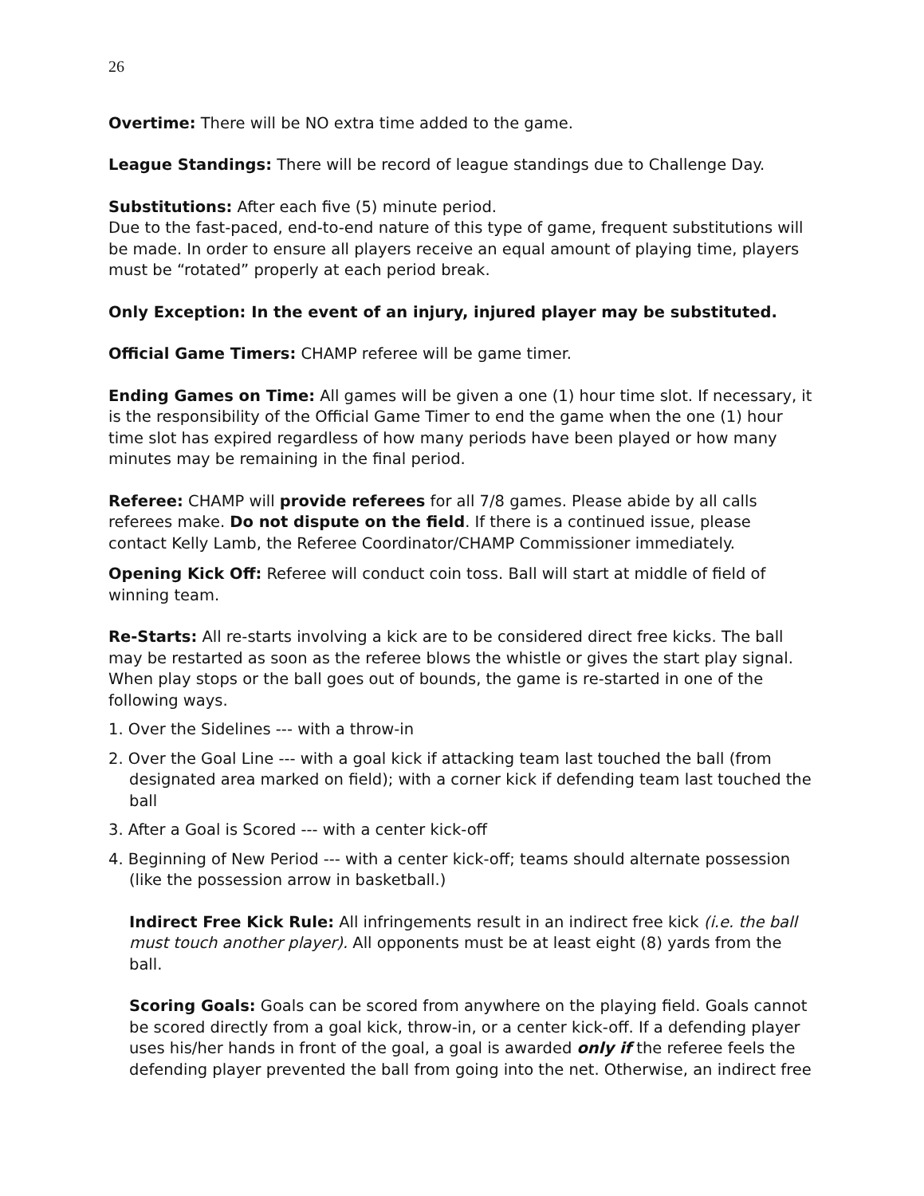26
Overtime: There will be NO extra time added to the game.
League Standings: There will be record of league standings due to Challenge Day.
Substitutions: After each five (5) minute period.
Due to the fast-paced, end-to-end nature of this type of game, frequent substitutions will be made. In order to ensure all players receive an equal amount of playing time, players must be “rotated” properly at each period break.
Only Exception: In the event of an injury, injured player may be substituted.
Official Game Timers: CHAMP referee will be game timer.
Ending Games on Time: All games will be given a one (1) hour time slot. If necessary, it is the responsibility of the Official Game Timer to end the game when the one (1) hour time slot has expired regardless of how many periods have been played or how many minutes may be remaining in the final period.
Referee: CHAMP will provide referees for all 7/8 games. Please abide by all calls referees make. Do not dispute on the field. If there is a continued issue, please contact Kelly Lamb, the Referee Coordinator/CHAMP Commissioner immediately.
Opening Kick Off: Referee will conduct coin toss. Ball will start at middle of field of winning team.
Re-Starts: All re-starts involving a kick are to be considered direct free kicks. The ball may be restarted as soon as the referee blows the whistle or gives the start play signal. When play stops or the ball goes out of bounds, the game is re-started in one of the following ways.
1. Over the Sidelines --- with a throw-in
2. Over the Goal Line --- with a goal kick if attacking team last touched the ball (from designated area marked on field); with a corner kick if defending team last touched the ball
3. After a Goal is Scored --- with a center kick-off
4. Beginning of New Period --- with a center kick-off; teams should alternate possession (like the possession arrow in basketball.)
Indirect Free Kick Rule: All infringements result in an indirect free kick (i.e. the ball must touch another player). All opponents must be at least eight (8) yards from the ball.
Scoring Goals: Goals can be scored from anywhere on the playing field. Goals cannot be scored directly from a goal kick, throw-in, or a center kick-off. If a defending player uses his/her hands in front of the goal, a goal is awarded only if the referee feels the defending player prevented the ball from going into the net. Otherwise, an indirect free